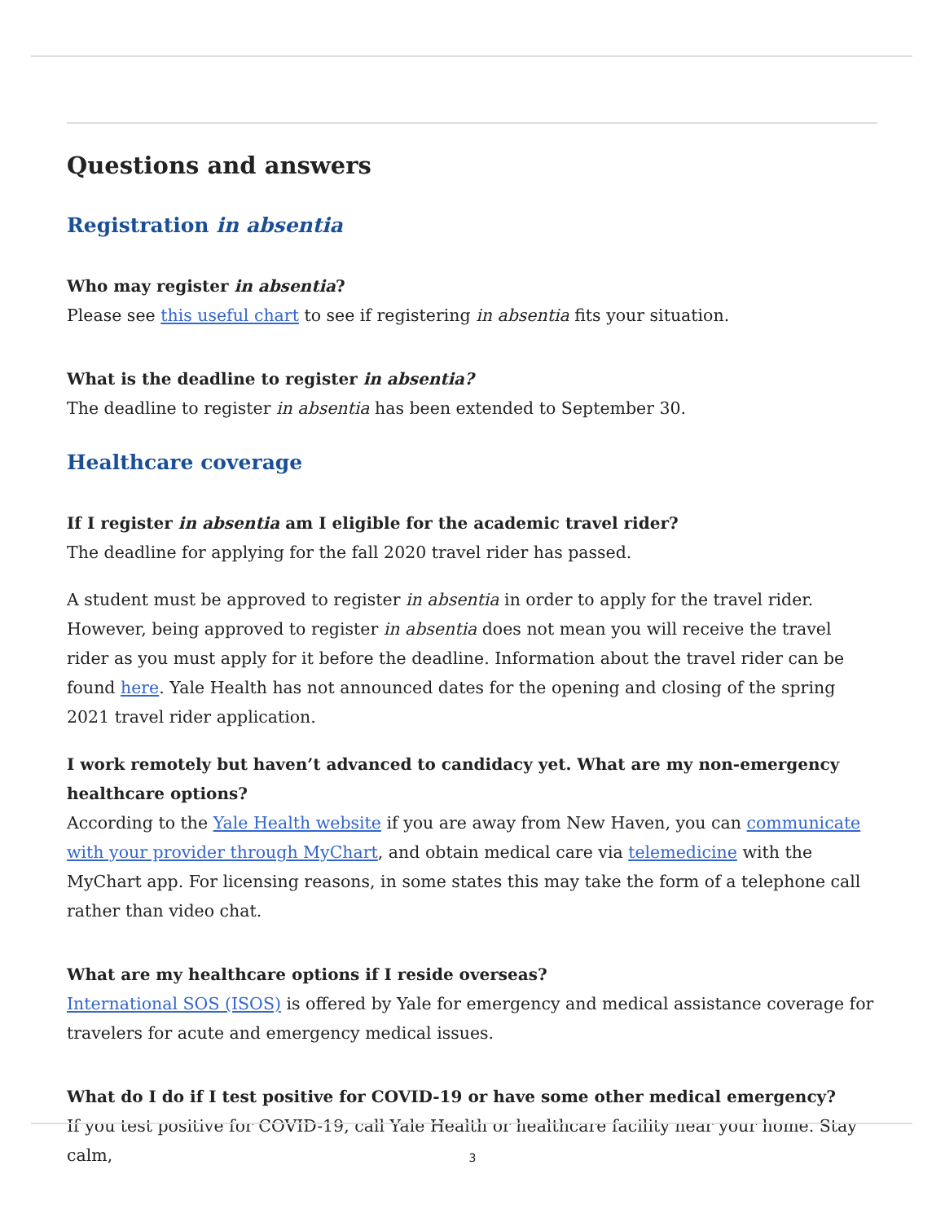Questions and answers
Registration in absentia
Who may register in absentia?
Please see this useful chart to see if registering in absentia fits your situation.
What is the deadline to register in absentia?
The deadline to register in absentia has been extended to September 30.
Healthcare coverage
If I register in absentia am I eligible for the academic travel rider?
The deadline for applying for the fall 2020 travel rider has passed.
A student must be approved to register in absentia in order to apply for the travel rider. However, being approved to register in absentia does not mean you will receive the travel rider as you must apply for it before the deadline. Information about the travel rider can be found here. Yale Health has not announced dates for the opening and closing of the spring 2021 travel rider application.
I work remotely but haven’t advanced to candidacy yet. What are my non-emergency healthcare options?
According to the Yale Health website if you are away from New Haven, you can communicate with your provider through MyChart, and obtain medical care via telemedicine with the MyChart app. For licensing reasons, in some states this may take the form of a telephone call rather than video chat.
What are my healthcare options if I reside overseas?
International SOS (ISOS) is offered by Yale for emergency and medical assistance coverage for travelers for acute and emergency medical issues.
What do I do if I test positive for COVID-19 or have some other medical emergency?
If you test positive for COVID-19, call Yale Health or healthcare facility near your home. Stay calm,
3